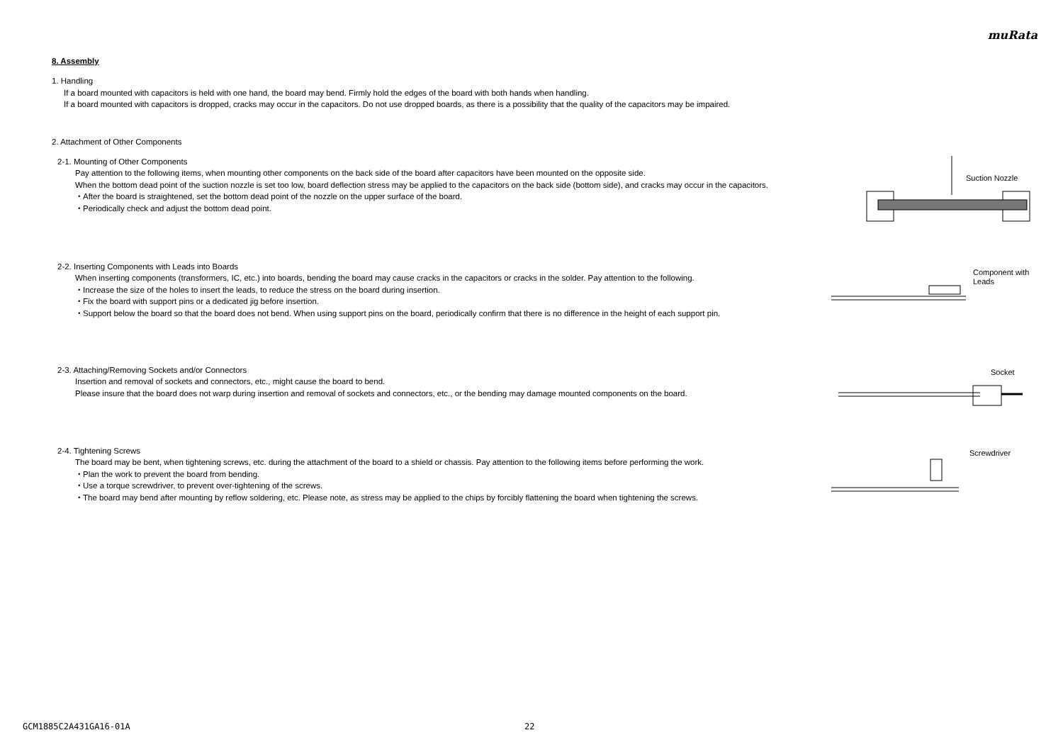muRata
8. Assembly
1. Handling
If a board mounted with capacitors is held with one hand, the board may bend. Firmly hold the edges of the board with both hands when handling.
If a board mounted with capacitors is dropped, cracks may occur in the capacitors. Do not use dropped boards, as there is a possibility that the quality of the capacitors may be impaired.
2. Attachment of Other Components
2-1. Mounting of Other Components
Pay attention to the following items, when mounting other components on the back side of the board after capacitors have been mounted on the opposite side.
When the bottom dead point of the suction nozzle is set too low, board deflection stress may be applied to the capacitors on the back side (bottom side), and cracks may occur in the capacitors.
・After the board is straightened, set the bottom dead point of the nozzle on the upper surface of the board.
・Periodically check and adjust the bottom dead point.
Suction Nozzle
2-2. Inserting Components with Leads into Boards
When inserting components (transformers, IC, etc.) into boards, bending the board may cause cracks in the capacitors or cracks in the solder. Pay attention to the following.
・Increase the size of the holes to insert the leads, to reduce the stress on the board during insertion.
・Fix the board with support pins or a dedicated jig before insertion.
・Support below the board so that the board does not bend. When using support pins on the board, periodically confirm that there is no difference in the height of each support pin.
Component with
Leads
2-3. Attaching/Removing Sockets and/or Connectors
Insertion and removal of sockets and connectors, etc., might cause the board to bend.
Please insure that the board does not warp during insertion and removal of sockets and connectors, etc., or the bending may damage mounted components on the board.
Socket
2-4. Tightening Screws
The board may be bent, when tightening screws, etc. during the attachment of the board to a shield or chassis. Pay attention to the following items before performing the work.
・Plan the work to prevent the board from bending.
・Use a torque screwdriver, to prevent over-tightening of the screws.
・The board may bend after mounting by reflow soldering, etc. Please note, as stress may be applied to the chips by forcibly flattening the board when tightening the screws.
Screwdriver
GCM1885C2A431GA16-01A 22